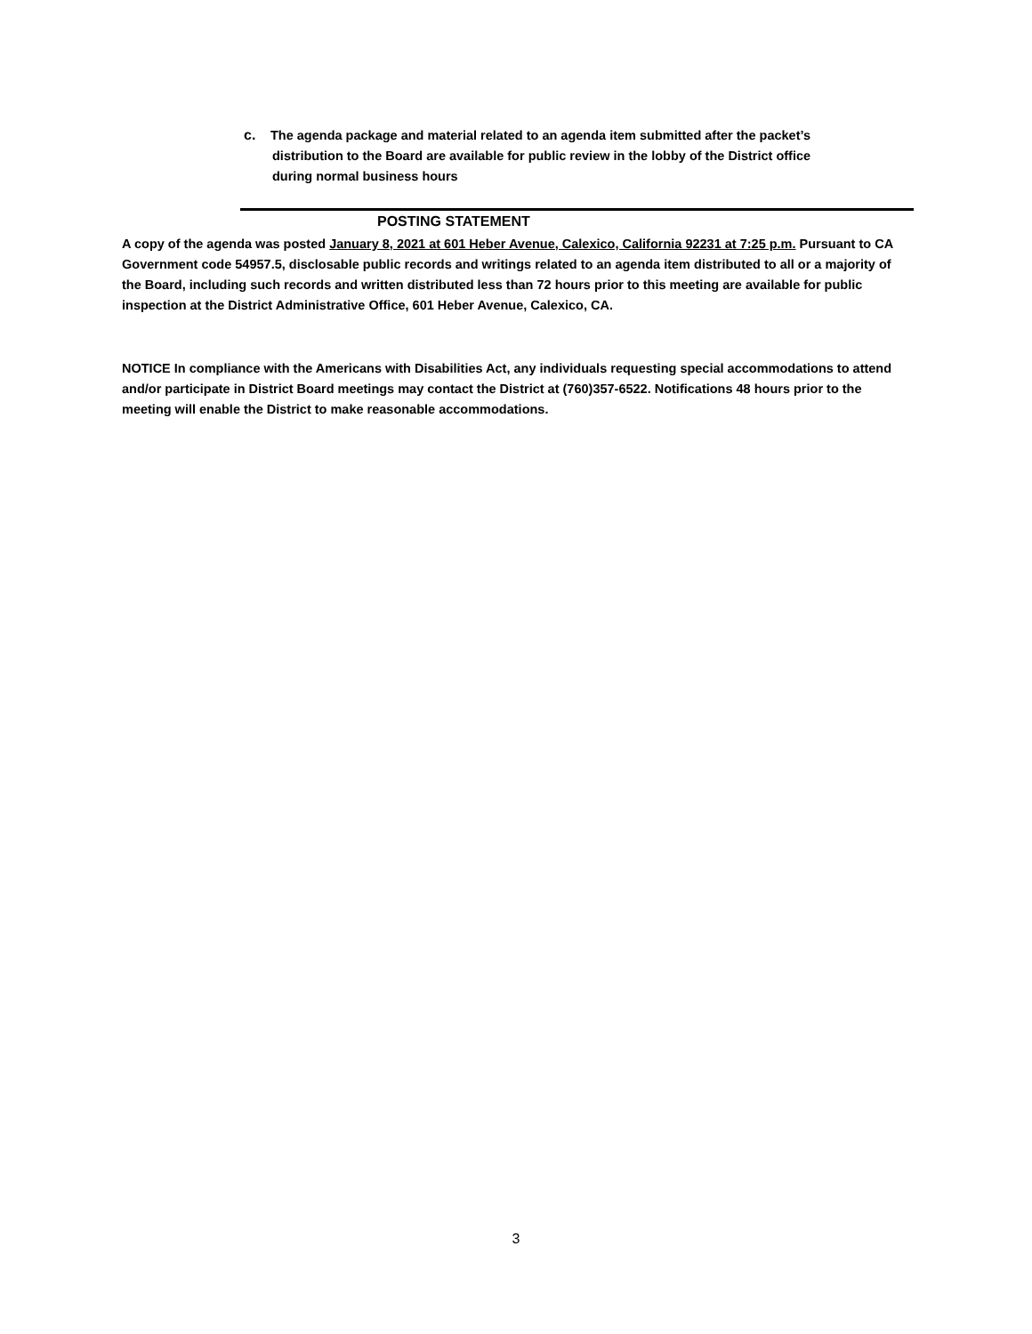c. The agenda package and material related to an agenda item submitted after the packet’s
distribution to the Board are available for public review in the lobby of the District office
during normal business hours
POSTING STATEMENT
A copy of the agenda was posted January 8, 2021 at 601 Heber Avenue, Calexico, California 92231 at 7:25 p.m. Pursuant to CA Government code 54957.5, disclosable public records and writings related to an agenda item distributed to all or a majority of the Board, including such records and written distributed less than 72 hours prior to this meeting are available for public inspection at the District Administrative Office, 601 Heber Avenue, Calexico, CA.
NOTICE In compliance with the Americans with Disabilities Act, any individuals requesting special accommodations to attend and/or participate in District Board meetings may contact the District at (760)357-6522. Notifications 48 hours prior to the meeting will enable the District to make reasonable accommodations.
3